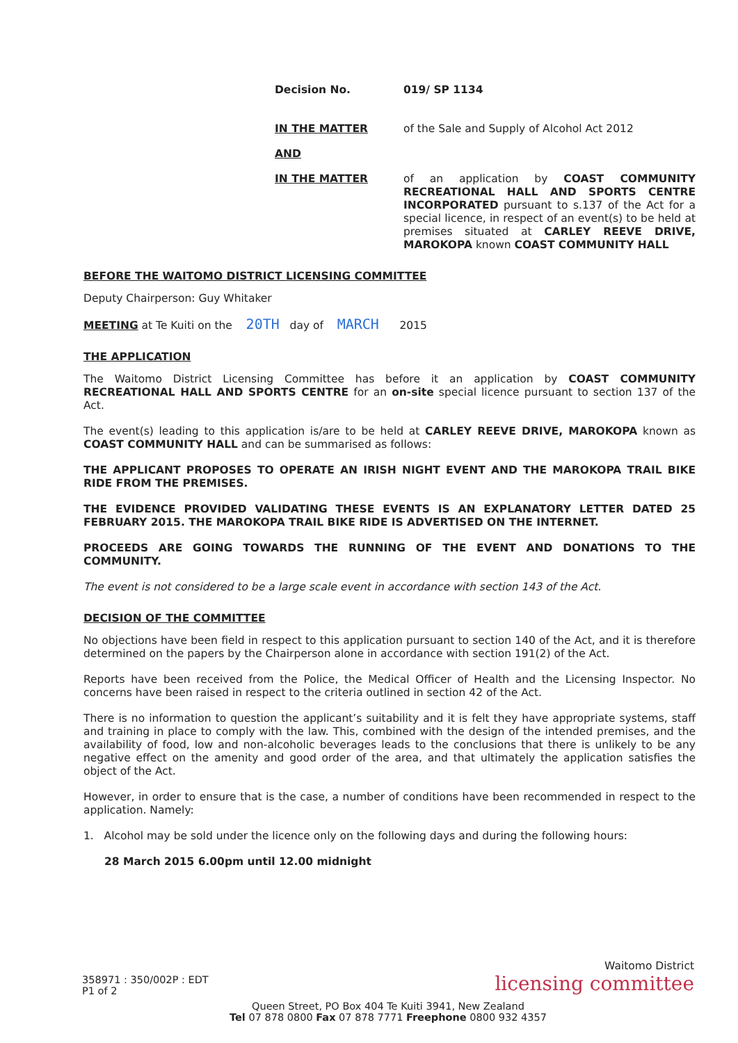Decision No. 019/ SP 1134
IN THE MATTER of the Sale and Supply of Alcohol Act 2012
AND
IN THE MATTER
of an application by COAST COMMUNITY RECREATIONAL HALL AND SPORTS CENTRE INCORPORATED pursuant to s.137 of the Act for a special licence, in respect of an event(s) to be held at premises situated at CARLEY REEVE DRIVE, MAROKOPA known COAST COMMUNITY HALL
BEFORE THE WAITOMO DISTRICT LICENSING COMMITTEE
Deputy Chairperson: Guy Whitaker
MEETING at Te Kuiti on the 20TH day of MARCH 2015
THE APPLICATION
The Waitomo District Licensing Committee has before it an application by COAST COMMUNITY RECREATIONAL HALL AND SPORTS CENTRE for an on-site special licence pursuant to section 137 of the Act.
The event(s) leading to this application is/are to be held at CARLEY REEVE DRIVE, MAROKOPA known as COAST COMMUNITY HALL and can be summarised as follows:
THE APPLICANT PROPOSES TO OPERATE AN IRISH NIGHT EVENT AND THE MAROKOPA TRAIL BIKE RIDE FROM THE PREMISES.
THE EVIDENCE PROVIDED VALIDATING THESE EVENTS IS AN EXPLANATORY LETTER DATED 25 FEBRUARY 2015. THE MAROKOPA TRAIL BIKE RIDE IS ADVERTISED ON THE INTERNET.
PROCEEDS ARE GOING TOWARDS THE RUNNING OF THE EVENT AND DONATIONS TO THE COMMUNITY.
The event is not considered to be a large scale event in accordance with section 143 of the Act.
DECISION OF THE COMMITTEE
No objections have been field in respect to this application pursuant to section 140 of the Act, and it is therefore determined on the papers by the Chairperson alone in accordance with section 191(2) of the Act.
Reports have been received from the Police, the Medical Officer of Health and the Licensing Inspector. No concerns have been raised in respect to the criteria outlined in section 42 of the Act.
There is no information to question the applicant’s suitability and it is felt they have appropriate systems, staff and training in place to comply with the law. This, combined with the design of the intended premises, and the availability of food, low and non-alcoholic beverages leads to the conclusions that there is unlikely to be any negative effect on the amenity and good order of the area, and that ultimately the application satisfies the object of the Act.
However, in order to ensure that is the case, a number of conditions have been recommended in respect to the application. Namely:
1. Alcohol may be sold under the licence only on the following days and during the following hours:
28 March 2015 6.00pm until 12.00 midnight
Waitomo District
licensing committee
358971 : 350/002P : EDT
P1 of 2
Queen Street, PO Box 404 Te Kuiti 3941, New Zealand
Tel 07 878 0800 Fax 07 878 7771 Freephone 0800 932 4357